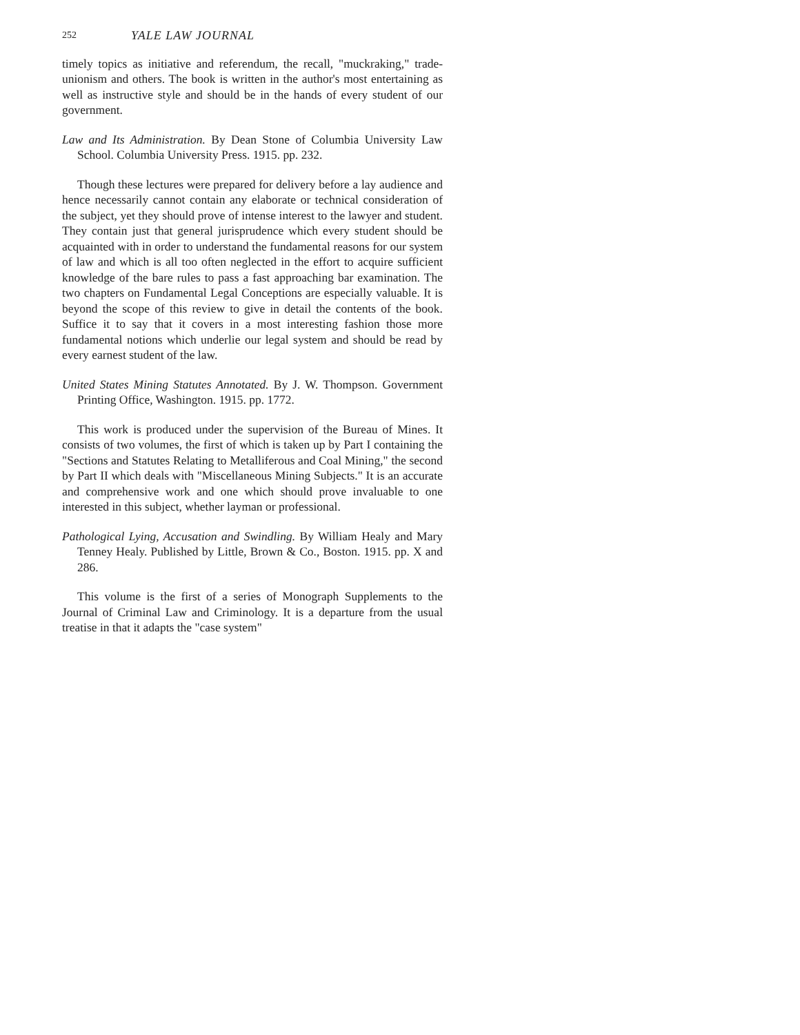252 YALE LAW JOURNAL
timely topics as initiative and referendum, the recall, "muckraking," trade-unionism and others. The book is written in the author's most entertaining as well as instructive style and should be in the hands of every student of our government.
Law and Its Administration. By Dean Stone of Columbia University Law School. Columbia University Press. 1915. pp. 232.
Though these lectures were prepared for delivery before a lay audience and hence necessarily cannot contain any elaborate or technical consideration of the subject, yet they should prove of intense interest to the lawyer and student. They contain just that general jurisprudence which every student should be acquainted with in order to understand the fundamental reasons for our system of law and which is all too often neglected in the effort to acquire sufficient knowledge of the bare rules to pass a fast approaching bar examination. The two chapters on Fundamental Legal Conceptions are especially valuable. It is beyond the scope of this review to give in detail the contents of the book. Suffice it to say that it covers in a most interesting fashion those more fundamental notions which underlie our legal system and should be read by every earnest student of the law.
United States Mining Statutes Annotated. By J. W. Thompson. Government Printing Office, Washington. 1915. pp. 1772.
This work is produced under the supervision of the Bureau of Mines. It consists of two volumes, the first of which is taken up by Part I containing the "Sections and Statutes Relating to Metalliferous and Coal Mining," the second by Part II which deals with "Miscellaneous Mining Subjects." It is an accurate and comprehensive work and one which should prove invaluable to one interested in this subject, whether layman or professional.
Pathological Lying, Accusation and Swindling. By William Healy and Mary Tenney Healy. Published by Little, Brown & Co., Boston. 1915. pp. X and 286.
This volume is the first of a series of Monograph Supplements to the Journal of Criminal Law and Criminology. It is a departure from the usual treatise in that it adapts the "case system"